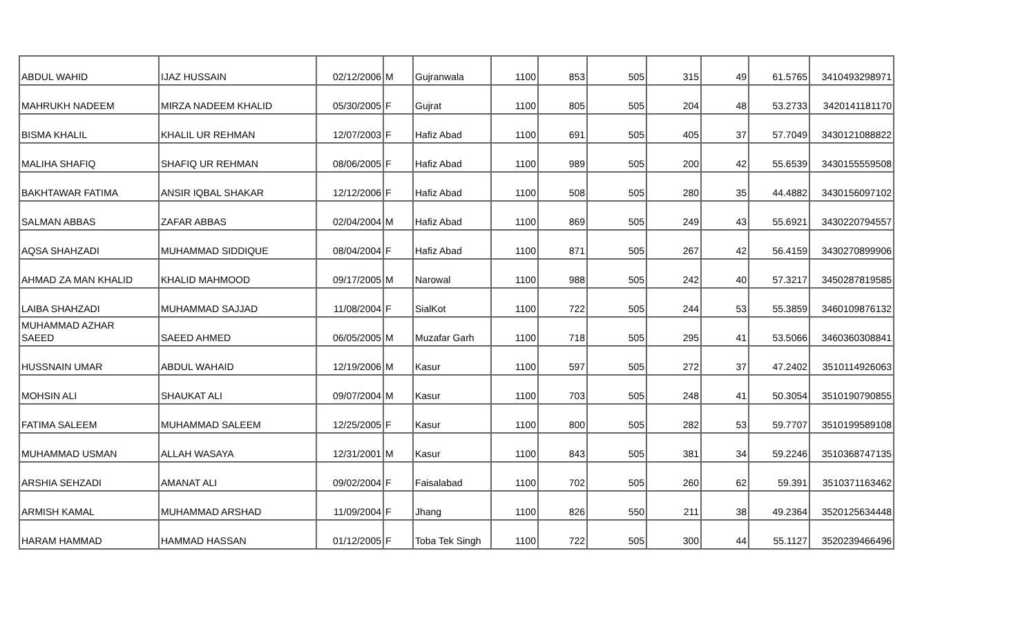| ABDUL WAHID | IJAZ HUSSAIN | 02/12/2006 | M | Gujranwala | 1100 | 853 | 505 | 315 | 49 | 61.5765 | 3410493298971 |
| MAHRUKH NADEEM | MIRZA NADEEM KHALID | 05/30/2005 | F | Gujrat | 1100 | 805 | 505 | 204 | 48 | 53.2733 | 3420141181170 |
| BISMA KHALIL | KHALIL UR REHMAN | 12/07/2003 | F | Hafiz Abad | 1100 | 691 | 505 | 405 | 37 | 57.7049 | 3430121088822 |
| MALIHA SHAFIQ | SHAFIQ UR REHMAN | 08/06/2005 | F | Hafiz Abad | 1100 | 989 | 505 | 200 | 42 | 55.6539 | 3430155559508 |
| BAKHTAWAR FATIMA | ANSIR IQBAL SHAKAR | 12/12/2006 | F | Hafiz Abad | 1100 | 508 | 505 | 280 | 35 | 44.4882 | 3430156097102 |
| SALMAN ABBAS | ZAFAR ABBAS | 02/04/2004 | M | Hafiz Abad | 1100 | 869 | 505 | 249 | 43 | 55.6921 | 3430220794557 |
| AQSA SHAHZADI | MUHAMMAD SIDDIQUE | 08/04/2004 | F | Hafiz Abad | 1100 | 871 | 505 | 267 | 42 | 56.4159 | 3430270899906 |
| AHMAD ZA MAN KHALID | KHALID MAHMOOD | 09/17/2005 | M | Narowal | 1100 | 988 | 505 | 242 | 40 | 57.3217 | 3450287819585 |
| LAIBA SHAHZADI | MUHAMMAD SAJJAD | 11/08/2004 | F | SialKot | 1100 | 722 | 505 | 244 | 53 | 55.3859 | 3460109876132 |
| MUHAMMAD AZHAR SAEED | SAEED AHMED | 06/05/2005 | M | Muzafar Garh | 1100 | 718 | 505 | 295 | 41 | 53.5066 | 3460360308841 |
| HUSSNAIN UMAR | ABDUL WAHAID | 12/19/2006 | M | Kasur | 1100 | 597 | 505 | 272 | 37 | 47.2402 | 3510114926063 |
| MOHSIN ALI | SHAUKAT ALI | 09/07/2004 | M | Kasur | 1100 | 703 | 505 | 248 | 41 | 50.3054 | 3510190790855 |
| FATIMA SALEEM | MUHAMMAD SALEEM | 12/25/2005 | F | Kasur | 1100 | 800 | 505 | 282 | 53 | 59.7707 | 3510199589108 |
| MUHAMMAD USMAN | ALLAH WASAYA | 12/31/2001 | M | Kasur | 1100 | 843 | 505 | 381 | 34 | 59.2246 | 3510368747135 |
| ARSHIA SEHZADI | AMANAT ALI | 09/02/2004 | F | Faisalabad | 1100 | 702 | 505 | 260 | 62 | 59.391 | 3510371163462 |
| ARMISH KAMAL | MUHAMMAD ARSHAD | 11/09/2004 | F | Jhang | 1100 | 826 | 550 | 211 | 38 | 49.2364 | 3520125634448 |
| HARAM HAMMAD | HAMMAD HASSAN | 01/12/2005 | F | Toba Tek Singh | 1100 | 722 | 505 | 300 | 44 | 55.1127 | 3520239466496 |